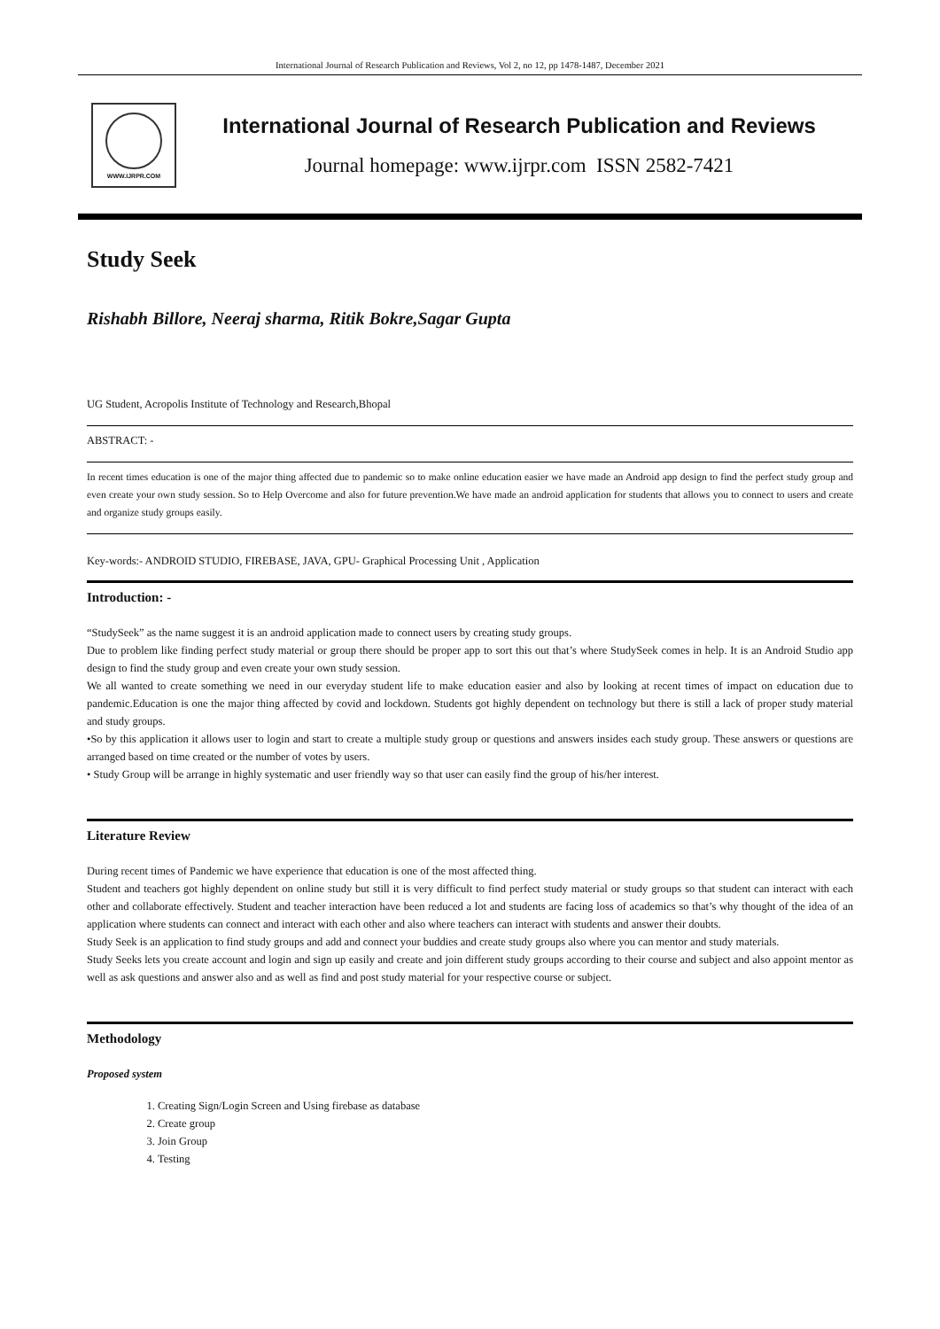International Journal of Research Publication and Reviews, Vol 2, no 12, pp 1478-1487, December 2021
WWW.IJRPR.COM
International Journal of Research Publication and Reviews
Journal homepage: www.ijrpr.com ISSN 2582-7421
Study Seek
Rishabh Billore, Neeraj sharma, Ritik Bokre,Sagar Gupta
UG Student, Acropolis Institute of Technology and Research,Bhopal
ABSTRACT: -
In recent times education is one of the major thing affected due to pandemic so to make online education easier we have made an Android app design to find the perfect study group and even create your own study session. So to Help Overcome and also for future prevention.We have made an android application for students that allows you to connect to users and create and organize study groups easily.
Key-words:- ANDROID STUDIO, FIREBASE, JAVA, GPU- Graphical Processing Unit , Application
Introduction: -
“StudySeek” as the name suggest it is an android application made to connect users by creating study groups.
Due to problem like finding perfect study material or group there should be proper app to sort this out that’s where StudySeek comes in help. It is an Android Studio app design to find the study group and even create your own study session.
We all wanted to create something we need in our everyday student life to make education easier and also by looking at recent times of impact on education due to pandemic.Education is one the major thing affected by covid and lockdown. Students got highly dependent on technology but there is still a lack of proper study material and study groups.
•So by this application it allows user to login and start to create a multiple study group or questions and answers insides each study group. These answers or questions are arranged based on time created or the number of votes by users.
• Study Group will be arrange in highly systematic and user friendly way so that user can easily find the group of his/her interest.
Literature Review
During recent times of Pandemic we have experience that education is one of the most affected thing.
Student and teachers got highly dependent on online study but still it is very difficult to find perfect study material or study groups so that student can interact with each other and collaborate effectively. Student and teacher interaction have been reduced a lot and students are facing loss of academics so that’s why thought of the idea of an application where students can connect and interact with each other and also where teachers can interact with students and answer their doubts.
Study Seek is an application to find study groups and add and connect your buddies and create study groups also where you can mentor and study materials.
Study Seeks lets you create account and login and sign up easily and create and join different study groups according to their course and subject and also appoint mentor as well as ask questions and answer also and as well as find and post study material for your respective course or subject.
Methodology
Proposed system
1. Creating Sign/Login Screen and Using firebase as database
2. Create group
3. Join Group
4. Testing